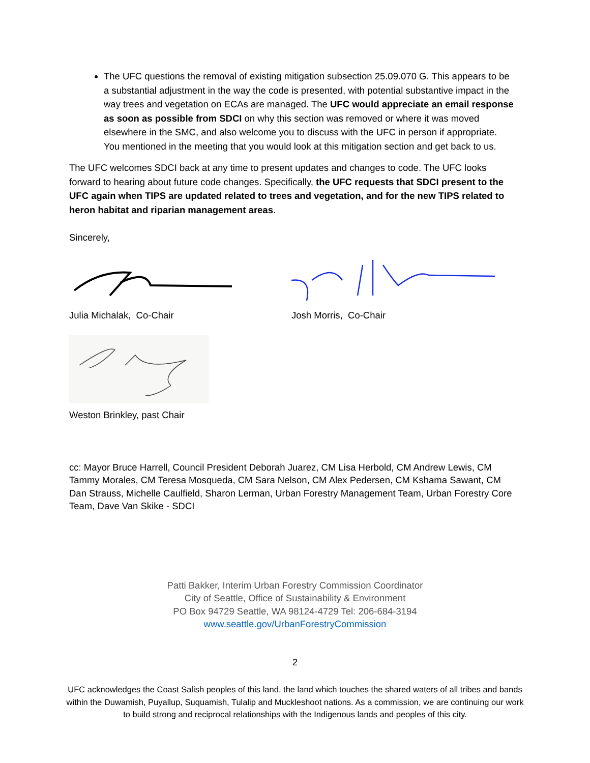The UFC questions the removal of existing mitigation subsection 25.09.070 G. This appears to be a substantial adjustment in the way the code is presented, with potential substantive impact in the way trees and vegetation on ECAs are managed. The UFC would appreciate an email response as soon as possible from SDCI on why this section was removed or where it was moved elsewhere in the SMC, and also welcome you to discuss with the UFC in person if appropriate. You mentioned in the meeting that you would look at this mitigation section and get back to us.
The UFC welcomes SDCI back at any time to present updates and changes to code. The UFC looks forward to hearing about future code changes. Specifically, the UFC requests that SDCI present to the UFC again when TIPS are updated related to trees and vegetation, and for the new TIPS related to heron habitat and riparian management areas.
Sincerely,
Julia Michalak, Co-Chair Josh Morris, Co-Chair
Weston Brinkley, past Chair
cc: Mayor Bruce Harrell, Council President Deborah Juarez, CM Lisa Herbold, CM Andrew Lewis, CM Tammy Morales, CM Teresa Mosqueda, CM Sara Nelson, CM Alex Pedersen, CM Kshama Sawant, CM Dan Strauss, Michelle Caulfield, Sharon Lerman, Urban Forestry Management Team, Urban Forestry Core Team, Dave Van Skike - SDCI
Patti Bakker, Interim Urban Forestry Commission Coordinator
City of Seattle, Office of Sustainability & Environment
PO Box 94729 Seattle, WA 98124-4729 Tel: 206-684-3194
www.seattle.gov/UrbanForestryCommission
2
UFC acknowledges the Coast Salish peoples of this land, the land which touches the shared waters of all tribes and bands within the Duwamish, Puyallup, Suquamish, Tulalip and Muckleshoot nations. As a commission, we are continuing our work to build strong and reciprocal relationships with the Indigenous lands and peoples of this city.